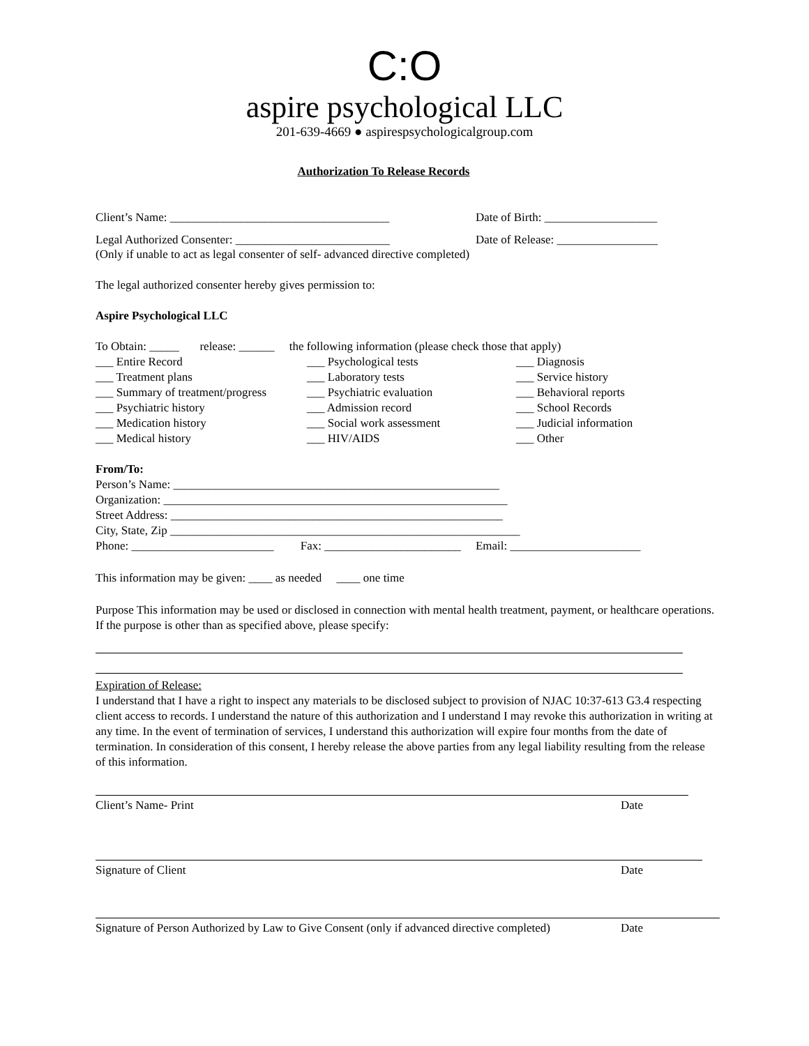C:O
aspire psychological LLC
201-639-4669 ● aspirespsychologicalgroup.com
Authorization To Release Records
Client’s Name: _____________________________________ Date of Birth: ___________________
Legal Authorized Consenter: __________________________
Date of Release: _________________
(Only if unable to act as legal consenter of self- advanced directive completed)
The legal authorized consenter hereby gives permission to:
Aspire Psychological LLC
To Obtain: _____ release: ______ the following information (please check those that apply)
___ Entire Record
___ Psychological tests
___ Diagnosis
___ Treatment plans
___ Laboratory tests
___ Service history
___ Summary of treatment/progress
___ Psychiatric evaluation
___ Behavioral reports
___ Psychiatric history
___ Admission record
___ School Records
___ Medication history
___ Social work assessment
___ Judicial information
___ Medical history
___ HIV/AIDS
___ Other
From/To:
Person’s Name: _______________________________________________________
Organization: __________________________________________________________
Street Address: ________________________________________________________
City, State, Zip ___________________________________________________________
Phone: ________________________ Fax: _______________________ Email: ______________________
This information may be given: ____ as needed ____ one time
Purpose This information may be used or disclosed in connection with mental health treatment, payment, or healthcare operations. If the purpose is other than as specified above, please specify:
Expiration of Release:
I understand that I have a right to inspect any materials to be disclosed subject to provision of NJAC 10:37-613 G3.4 respecting client access to records. I understand the nature of this authorization and I understand I may revoke this authorization in writing at any time. In the event of termination of services, I understand this authorization will expire four months from the date of termination. In consideration of this consent, I hereby release the above parties from any legal liability resulting from the release of this information.
Client’s Name- Print Date
Signature of Client Date
Signature of Person Authorized by Law to Give Consent (only if advanced directive completed) Date